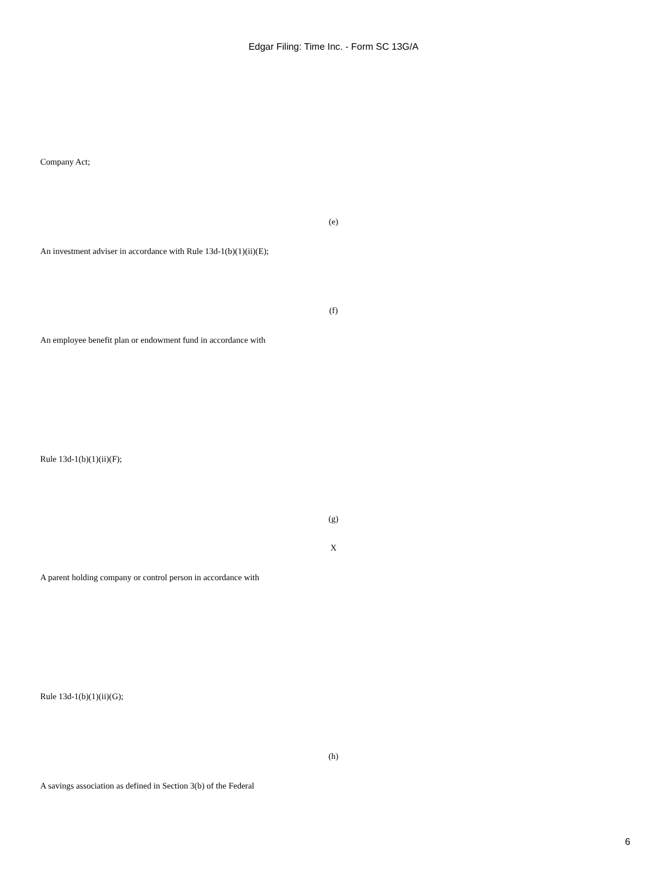Edgar Filing: Time Inc. - Form SC 13G/A
Company Act;
(e)
An investment adviser in accordance with Rule 13d-1(b)(1)(ii)(E);
(f)
An employee benefit plan or endowment fund in accordance with
Rule 13d-1(b)(1)(ii)(F);
(g)
X
A parent holding company or control person in accordance with
Rule 13d-1(b)(1)(ii)(G);
(h)
A savings association as defined in Section 3(b) of the Federal
6